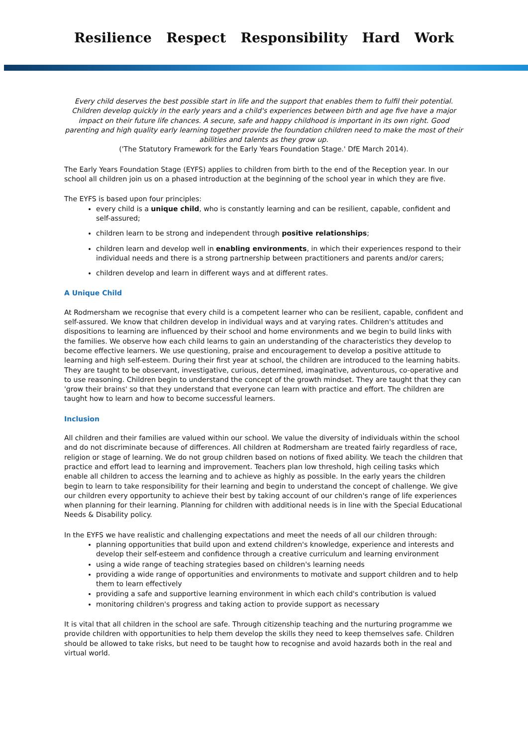Resilience Respect Responsibility Hard Work
Every child deserves the best possible start in life and the support that enables them to fulfil their potential. Children develop quickly in the early years and a child's experiences between birth and age five have a major impact on their future life chances. A secure, safe and happy childhood is important in its own right. Good parenting and high quality early learning together provide the foundation children need to make the most of their abilities and talents as they grow up.
('The Statutory Framework for the Early Years Foundation Stage.' DfE March 2014).
The Early Years Foundation Stage (EYFS) applies to children from birth to the end of the Reception year. In our school all children join us on a phased introduction at the beginning of the school year in which they are five.
The EYFS is based upon four principles:
every child is a unique child, who is constantly learning and can be resilient, capable, confident and self-assured;
children learn to be strong and independent through positive relationships;
children learn and develop well in enabling environments, in which their experiences respond to their individual needs and there is a strong partnership between practitioners and parents and/or carers;
children develop and learn in different ways and at different rates.
A Unique Child
At Rodmersham we recognise that every child is a competent learner who can be resilient, capable, confident and self-assured. We know that children develop in individual ways and at varying rates. Children's attitudes and dispositions to learning are influenced by their school and home environments and we begin to build links with the families. We observe how each child learns to gain an understanding of the characteristics they develop to become effective learners. We use questioning, praise and encouragement to develop a positive attitude to learning and high self-esteem. During their first year at school, the children are introduced to the learning habits. They are taught to be observant, investigative, curious, determined, imaginative, adventurous, co-operative and to use reasoning. Children begin to understand the concept of the growth mindset. They are taught that they can 'grow their brains' so that they understand that everyone can learn with practice and effort. The children are taught how to learn and how to become successful learners.
Inclusion
All children and their families are valued within our school. We value the diversity of individuals within the school and do not discriminate because of differences. All children at Rodmersham are treated fairly regardless of race, religion or stage of learning. We do not group children based on notions of fixed ability. We teach the children that practice and effort lead to learning and improvement. Teachers plan low threshold, high ceiling tasks which enable all children to access the learning and to achieve as highly as possible. In the early years the children begin to learn to take responsibility for their learning and begin to understand the concept of challenge. We give our children every opportunity to achieve their best by taking account of our children's range of life experiences when planning for their learning. Planning for children with additional needs is in line with the Special Educational Needs & Disability policy.
In the EYFS we have realistic and challenging expectations and meet the needs of all our children through:
planning opportunities that build upon and extend children's knowledge, experience and interests and develop their self-esteem and confidence through a creative curriculum and learning environment
using a wide range of teaching strategies based on children's learning needs
providing a wide range of opportunities and environments to motivate and support children and to help them to learn effectively
providing a safe and supportive learning environment in which each child's contribution is valued
monitoring children's progress and taking action to provide support as necessary
It is vital that all children in the school are safe. Through citizenship teaching and the nurturing programme we provide children with opportunities to help them develop the skills they need to keep themselves safe. Children should be allowed to take risks, but need to be taught how to recognise and avoid hazards both in the real and virtual world.